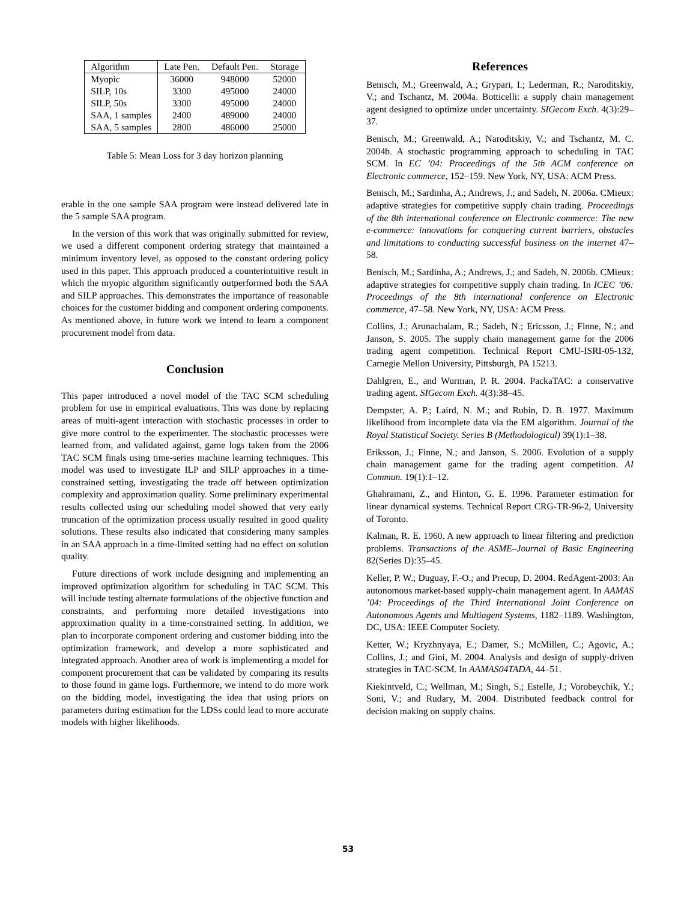| Algorithm | Late Pen. | Default Pen. | Storage |
| --- | --- | --- | --- |
| Myopic | 36000 | 948000 | 52000 |
| SILP, 10s | 3300 | 495000 | 24000 |
| SILP, 50s | 3300 | 495000 | 24000 |
| SAA, 1 samples | 2400 | 489000 | 24000 |
| SAA, 5 samples | 2800 | 486000 | 25000 |
Table 5: Mean Loss for 3 day horizon planning
erable in the one sample SAA program were instead delivered late in the 5 sample SAA program.
In the version of this work that was originally submitted for review, we used a different component ordering strategy that maintained a minimum inventory level, as opposed to the constant ordering policy used in this paper. This approach produced a counterintuitive result in which the myopic algorithm significantly outperformed both the SAA and SILP approaches. This demonstrates the importance of reasonable choices for the customer bidding and component ordering components. As mentioned above, in future work we intend to learn a component procurement model from data.
Conclusion
This paper introduced a novel model of the TAC SCM scheduling problem for use in empirical evaluations. This was done by replacing areas of multi-agent interaction with stochastic processes in order to give more control to the experimenter. The stochastic processes were learned from, and validated against, game logs taken from the 2006 TAC SCM finals using time-series machine learning techniques. This model was used to investigate ILP and SILP approaches in a time-constrained setting, investigating the trade off between optimization complexity and approximation quality. Some preliminary experimental results collected using our scheduling model showed that very early truncation of the optimization process usually resulted in good quality solutions. These results also indicated that considering many samples in an SAA approach in a time-limited setting had no effect on solution quality.
Future directions of work include designing and implementing an improved optimization algorithm for scheduling in TAC SCM. This will include testing alternate formulations of the objective function and constraints, and performing more detailed investigations into approximation quality in a time-constrained setting. In addition, we plan to incorporate component ordering and customer bidding into the optimization framework, and develop a more sophisticated and integrated approach. Another area of work is implementing a model for component procurement that can be validated by comparing its results to those found in game logs. Furthermore, we intend to do more work on the bidding model, investigating the idea that using priors on parameters during estimation for the LDSs could lead to more accurate models with higher likelihoods.
References
Benisch, M.; Greenwald, A.; Grypari, I.; Lederman, R.; Naroditskiy, V.; and Tschantz, M. 2004a. Botticelli: a supply chain management agent designed to optimize under uncertainty. SIGecom Exch. 4(3):29–37.
Benisch, M.; Greenwald, A.; Naroditskiy, V.; and Tschantz, M. C. 2004b. A stochastic programming approach to scheduling in TAC SCM. In EC ’04: Proceedings of the 5th ACM conference on Electronic commerce, 152–159. New York, NY, USA: ACM Press.
Benisch, M.; Sardinha, A.; Andrews, J.; and Sadeh, N. 2006a. CMieux: adaptive strategies for competitive supply chain trading. Proceedings of the 8th international conference on Electronic commerce: The new e-commerce: innovations for conquering current barriers, obstacles and limitations to conducting successful business on the internet 47–58.
Benisch, M.; Sardinha, A.; Andrews, J.; and Sadeh, N. 2006b. CMieux: adaptive strategies for competitive supply chain trading. In ICEC ’06: Proceedings of the 8th international conference on Electronic commerce, 47–58. New York, NY, USA: ACM Press.
Collins, J.; Arunachalam, R.; Sadeh, N.; Ericsson, J.; Finne, N.; and Janson, S. 2005. The supply chain management game for the 2006 trading agent competition. Technical Report CMU-ISRI-05-132, Carnegie Mellon University, Pittsburgh, PA 15213.
Dahlgren, E., and Wurman, P. R. 2004. PackaTAC: a conservative trading agent. SIGecom Exch. 4(3):38–45.
Dempster, A. P.; Laird, N. M.; and Rubin, D. B. 1977. Maximum likelihood from incomplete data via the EM algorithm. Journal of the Royal Statistical Society. Series B (Methodological) 39(1):1–38.
Eriksson, J.; Finne, N.; and Janson, S. 2006. Evolution of a supply chain management game for the trading agent competition. AI Commun. 19(1):1–12.
Ghahramani, Z., and Hinton, G. E. 1996. Parameter estimation for linear dynamical systems. Technical Report CRG-TR-96-2, University of Toronto.
Kalman, R. E. 1960. A new approach to linear filtering and prediction problems. Transactions of the ASME–Journal of Basic Engineering 82(Series D):35–45.
Keller, P. W.; Duguay, F.-O.; and Precup, D. 2004. RedAgent-2003: An autonomous market-based supply-chain management agent. In AAMAS ’04: Proceedings of the Third International Joint Conference on Autonomous Agents and Multiagent Systems, 1182–1189. Washington, DC, USA: IEEE Computer Society.
Ketter, W.; Kryzhnyaya, E.; Damer, S.; McMillen, C.; Agovic, A.; Collins, J.; and Gini, M. 2004. Analysis and design of supply-driven strategies in TAC-SCM. In AAMAS04TADA, 44–51.
Kiekintveld, C.; Wellman, M.; Singh, S.; Estelle, J.; Vorobeychik, Y.; Soni, V.; and Rudary, M. 2004. Distributed feedback control for decision making on supply chains.
53